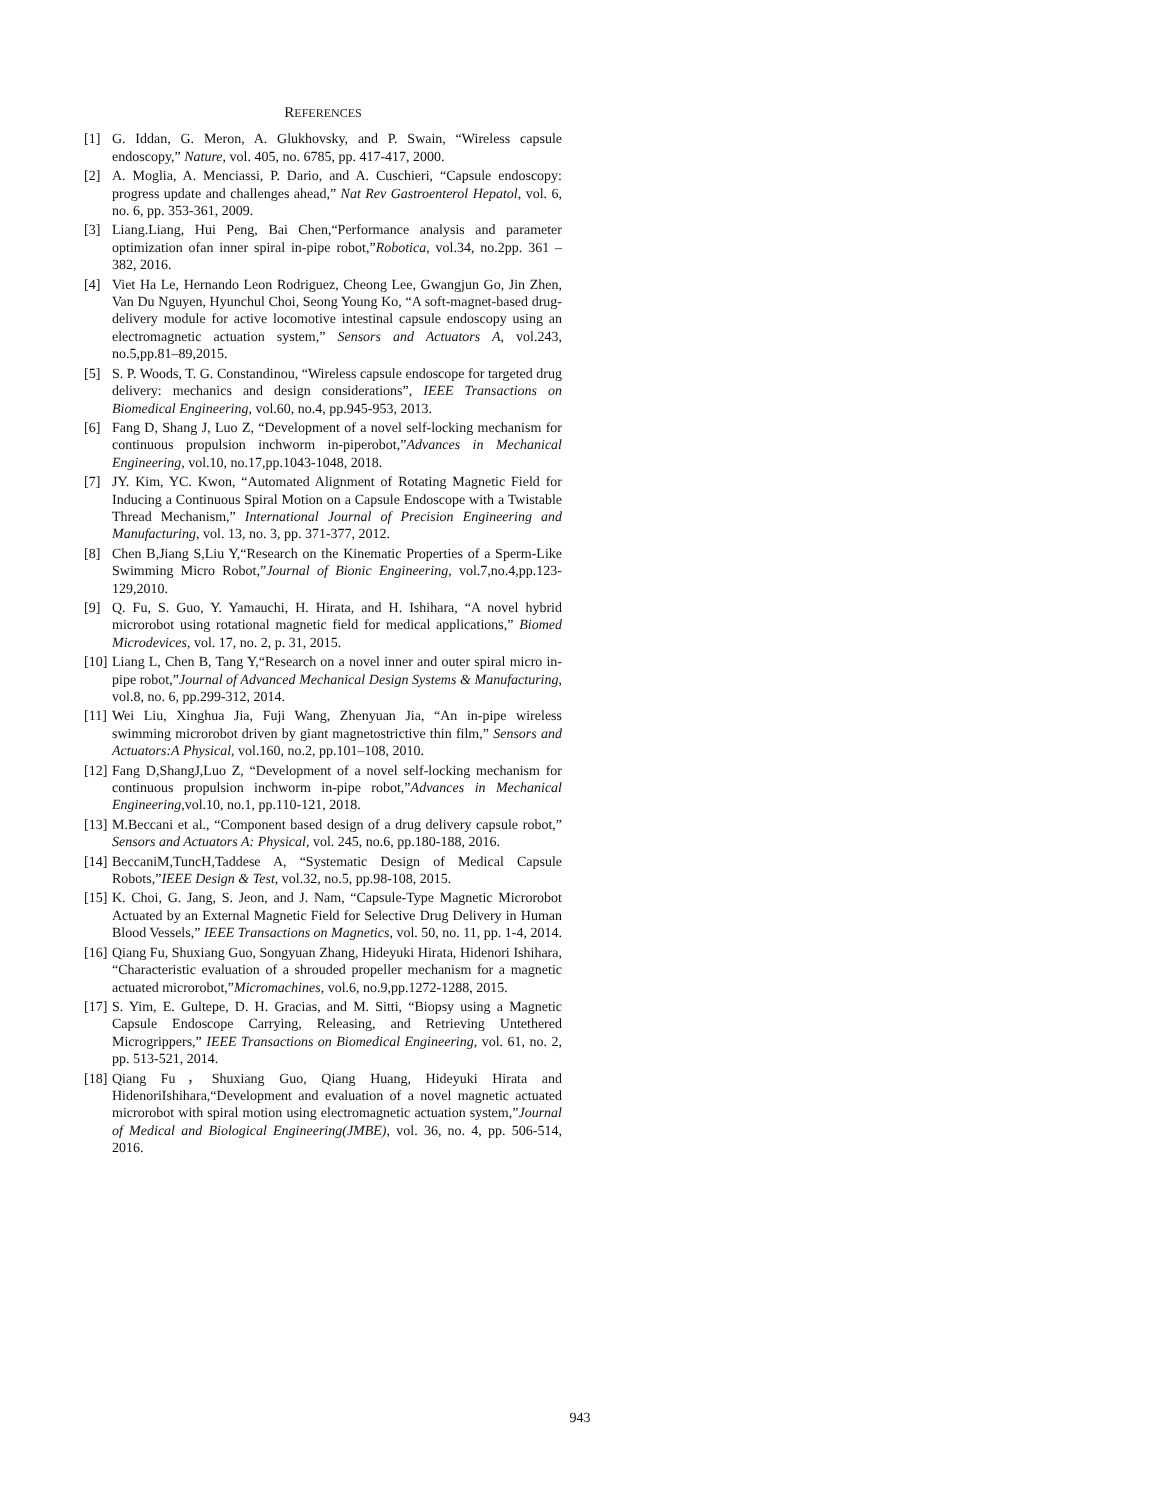REFERENCES
[1] G. Iddan, G. Meron, A. Glukhovsky, and P. Swain, “Wireless capsule endoscopy,” Nature, vol. 405, no. 6785, pp. 417-417, 2000.
[2] A. Moglia, A. Menciassi, P. Dario, and A. Cuschieri, “Capsule endoscopy: progress update and challenges ahead,” Nat Rev Gastroenterol Hepatol, vol. 6, no. 6, pp. 353-361, 2009.
[3] Liang.Liang, Hui Peng, Bai Chen,“Performance analysis and parameter optimization ofan inner spiral in-pipe robot,”Robotica, vol.34, no.2pp. 361 – 382, 2016.
[4] Viet Ha Le, Hernando Leon Rodriguez, Cheong Lee, Gwangjun Go, Jin Zhen, Van Du Nguyen, Hyunchul Choi, Seong Young Ko, “A soft-magnet-based drug-delivery module for active locomotive intestinal capsule endoscopy using an electromagnetic actuation system,” Sensors and Actuators A, vol.243, no.5,pp.81–89,2015.
[5] S. P. Woods, T. G. Constandinou, “Wireless capsule endoscope for targeted drug delivery: mechanics and design considerations”, IEEE Transactions on Biomedical Engineering, vol.60, no.4, pp.945-953, 2013.
[6] Fang D, Shang J, Luo Z, “Development of a novel self-locking mechanism for continuous propulsion inchworm in-piperobot,”Advances in Mechanical Engineering, vol.10, no.17,pp.1043-1048, 2018.
[7] JY. Kim, YC. Kwon, “Automated Alignment of Rotating Magnetic Field for Inducing a Continuous Spiral Motion on a Capsule Endoscope with a Twistable Thread Mechanism,” International Journal of Precision Engineering and Manufacturing, vol. 13, no. 3, pp. 371-377, 2012.
[8] Chen B,Jiang S,Liu Y,“Research on the Kinematic Properties of a Sperm-Like Swimming Micro Robot,”Journal of Bionic Engineering, vol.7,no.4,pp.123-129,2010.
[9] Q. Fu, S. Guo, Y. Yamauchi, H. Hirata, and H. Ishihara, “A novel hybrid microrobot using rotational magnetic field for medical applications,” Biomed Microdevices, vol. 17, no. 2, p. 31, 2015.
[10] Liang L, Chen B, Tang Y,“Research on a novel inner and outer spiral micro in-pipe robot,”Journal of Advanced Mechanical Design Systems & Manufacturing, vol.8, no. 6, pp.299-312, 2014.
[11] Wei Liu, Xinghua Jia, Fuji Wang, Zhenyuan Jia, “An in-pipe wireless swimming microrobot driven by giant magnetostrictive thin film,” Sensors and Actuators:A Physical, vol.160, no.2, pp.101–108, 2010.
[12] Fang D,ShangJ,Luo Z, “Development of a novel self-locking mechanism for continuous propulsion inchworm in-pipe robot,”Advances in Mechanical Engineering,vol.10, no.1, pp.110-121, 2018.
[13] M.Beccani et al., “Component based design of a drug delivery capsule robot,” Sensors and Actuators A: Physical, vol. 245, no.6, pp.180-188, 2016.
[14] BeccaniM,TuncH,Taddese A, “Systematic Design of Medical Capsule Robots,”IEEE Design & Test, vol.32, no.5, pp.98-108, 2015.
[15] K. Choi, G. Jang, S. Jeon, and J. Nam, “Capsule-Type Magnetic Microrobot Actuated by an External Magnetic Field for Selective Drug Delivery in Human Blood Vessels,” IEEE Transactions on Magnetics, vol. 50, no. 11, pp. 1-4, 2014.
[16] Qiang Fu, Shuxiang Guo, Songyuan Zhang, Hideyuki Hirata, Hidenori Ishihara, “Characteristic evaluation of a shrouded propeller mechanism for a magnetic actuated microrobot,”Micromachines, vol.6, no.9,pp.1272-1288, 2015.
[17] S. Yim, E. Gultepe, D. H. Gracias, and M. Sitti, “Biopsy using a Magnetic Capsule Endoscope Carrying, Releasing, and Retrieving Untethered Microgrippers,” IEEE Transactions on Biomedical Engineering, vol. 61, no. 2, pp. 513-521, 2014.
[18] Qiang Fu，Shuxiang Guo, Qiang Huang, Hideyuki Hirata and HidenoriIshihara,“Development and evaluation of a novel magnetic actuated microrobot with spiral motion using electromagnetic actuation system,”Journal of Medical and Biological Engineering(JMBE), vol. 36, no. 4, pp. 506-514, 2016.
943